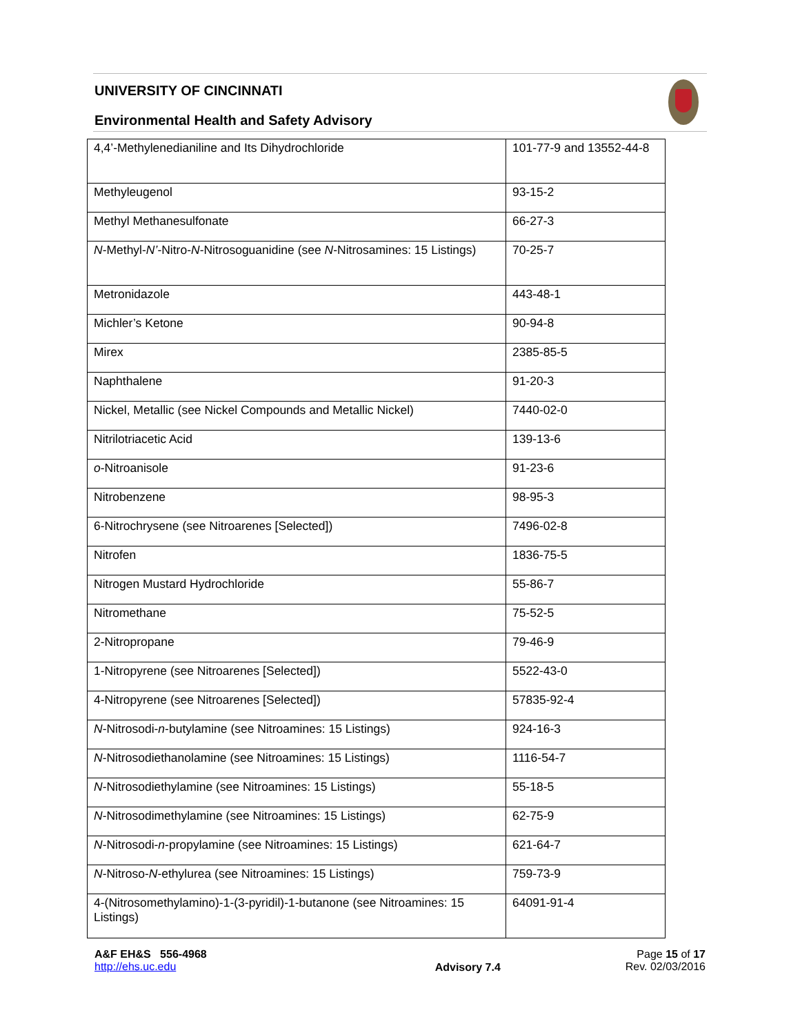UNIVERSITY OF CINCINNATI
Environmental Health and Safety Advisory
| 4,4’-Methylenedianiline and Its Dihydrochloride | 101-77-9 and 13552-44-8 |
| Methyleugenol | 93-15-2 |
| Methyl Methanesulfonate | 66-27-3 |
| N -Methyl- N’ -Nitro- N -Nitrosoguanidine (see N -Nitrosamines: 15 Listings) | 70-25-7 |
| Metronidazole | 443-48-1 |
| Michler’s Ketone | 90-94-8 |
| Mirex | 2385-85-5 |
| Naphthalene | 91-20-3 |
| Nickel, Metallic (see Nickel Compounds and Metallic Nickel) | 7440-02-0 |
| Nitrilotriacetic Acid | 139-13-6 |
| o -Nitroanisole | 91-23-6 |
| Nitrobenzene | 98-95-3 |
| 6-Nitrochrysene (see Nitroarenes [Selected]) | 7496-02-8 |
| Nitrofen | 1836-75-5 |
| Nitrogen Mustard Hydrochloride | 55-86-7 |
| Nitromethane | 75-52-5 |
| 2-Nitropropane | 79-46-9 |
| 1-Nitropyrene (see Nitroarenes [Selected]) | 5522-43-0 |
| 4-Nitropyrene (see Nitroarenes [Selected]) | 57835-92-4 |
| N -Nitrosodi- n -butylamine (see Nitroamines: 15 Listings) | 924-16-3 |
| N -Nitrosodiethanolamine (see Nitroamines: 15 Listings) | 1116-54-7 |
| N -Nitrosodiethylamine (see Nitroamines: 15 Listings) | 55-18-5 |
| N -Nitrosodimethylamine (see Nitroamines: 15 Listings) | 62-75-9 |
| N -Nitrosodi- n -propylamine (see Nitroamines: 15 Listings) | 621-64-7 |
| N -Nitroso- N -ethylurea (see Nitroamines: 15 Listings) | 759-73-9 |
| 4-(Nitrosomethylamino)-1-(3-pyridil)-1-butanone (see Nitroamines: 15 Listings) | 64091-91-4 |
A&F EH&S 556-4968
http://ehs.uc.edu
Advisory 7.4
Page 15 of 17
Rev. 02/03/2016